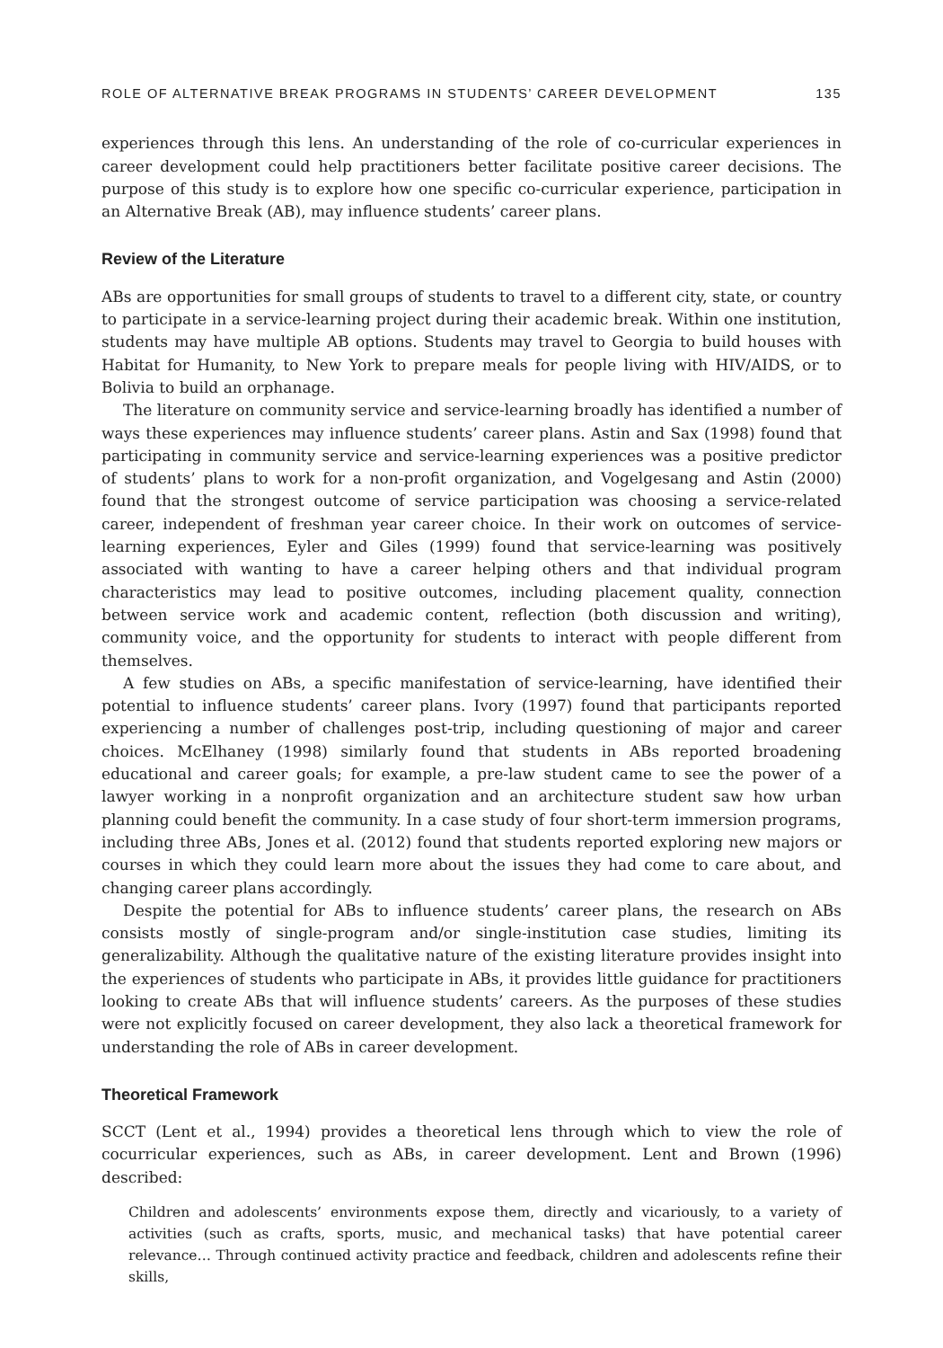ROLE OF ALTERNATIVE BREAK PROGRAMS IN STUDENTS’ CAREER DEVELOPMENT 135
experiences through this lens. An understanding of the role of co-curricular experiences in career development could help practitioners better facilitate positive career decisions. The purpose of this study is to explore how one specific co-curricular experience, participation in an Alternative Break (AB), may influence students’ career plans.
Review of the Literature
ABs are opportunities for small groups of students to travel to a different city, state, or country to participate in a service-learning project during their academic break. Within one institution, students may have multiple AB options. Students may travel to Georgia to build houses with Habitat for Humanity, to New York to prepare meals for people living with HIV/AIDS, or to Bolivia to build an orphanage.
The literature on community service and service-learning broadly has identified a number of ways these experiences may influence students’ career plans. Astin and Sax (1998) found that participating in community service and service-learning experiences was a positive predictor of students’ plans to work for a non-profit organization, and Vogelgesang and Astin (2000) found that the strongest outcome of service participation was choosing a service-related career, independent of freshman year career choice. In their work on outcomes of service-learning experiences, Eyler and Giles (1999) found that service-learning was positively associated with wanting to have a career helping others and that individual program characteristics may lead to positive outcomes, including placement quality, connection between service work and academic content, reflection (both discussion and writing), community voice, and the opportunity for students to interact with people different from themselves.
A few studies on ABs, a specific manifestation of service-learning, have identified their potential to influence students’ career plans. Ivory (1997) found that participants reported experiencing a number of challenges post-trip, including questioning of major and career choices. McElhaney (1998) similarly found that students in ABs reported broadening educational and career goals; for example, a pre-law student came to see the power of a lawyer working in a nonprofit organization and an architecture student saw how urban planning could benefit the community. In a case study of four short-term immersion programs, including three ABs, Jones et al. (2012) found that students reported exploring new majors or courses in which they could learn more about the issues they had come to care about, and changing career plans accordingly.
Despite the potential for ABs to influence students’ career plans, the research on ABs consists mostly of single-program and/or single-institution case studies, limiting its generalizability. Although the qualitative nature of the existing literature provides insight into the experiences of students who participate in ABs, it provides little guidance for practitioners looking to create ABs that will influence students’ careers. As the purposes of these studies were not explicitly focused on career development, they also lack a theoretical framework for understanding the role of ABs in career development.
Theoretical Framework
SCCT (Lent et al., 1994) provides a theoretical lens through which to view the role of cocurricular experiences, such as ABs, in career development. Lent and Brown (1996) described:
Children and adolescents’ environments expose them, directly and vicariously, to a variety of activities (such as crafts, sports, music, and mechanical tasks) that have potential career relevance… Through continued activity practice and feedback, children and adolescents refine their skills,